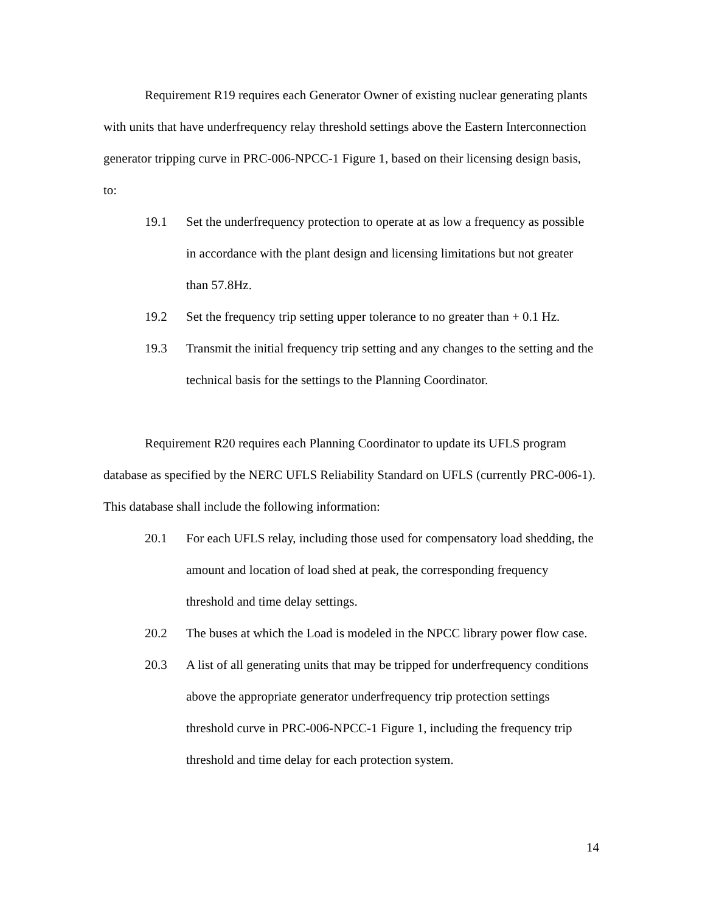Requirement R19 requires each Generator Owner of existing nuclear generating plants with units that have underfrequency relay threshold settings above the Eastern Interconnection generator tripping curve in PRC-006-NPCC-1 Figure 1, based on their licensing design basis, to:
19.1 Set the underfrequency protection to operate at as low a frequency as possible in accordance with the plant design and licensing limitations but not greater than 57.8Hz.
19.2 Set the frequency trip setting upper tolerance to no greater than + 0.1 Hz.
19.3 Transmit the initial frequency trip setting and any changes to the setting and the technical basis for the settings to the Planning Coordinator.
Requirement R20 requires each Planning Coordinator to update its UFLS program database as specified by the NERC UFLS Reliability Standard on UFLS (currently PRC-006-1). This database shall include the following information:
20.1 For each UFLS relay, including those used for compensatory load shedding, the amount and location of load shed at peak, the corresponding frequency threshold and time delay settings.
20.2 The buses at which the Load is modeled in the NPCC library power flow case.
20.3 A list of all generating units that may be tripped for underfrequency conditions above the appropriate generator underfrequency trip protection settings threshold curve in PRC-006-NPCC-1 Figure 1, including the frequency trip threshold and time delay for each protection system.
14